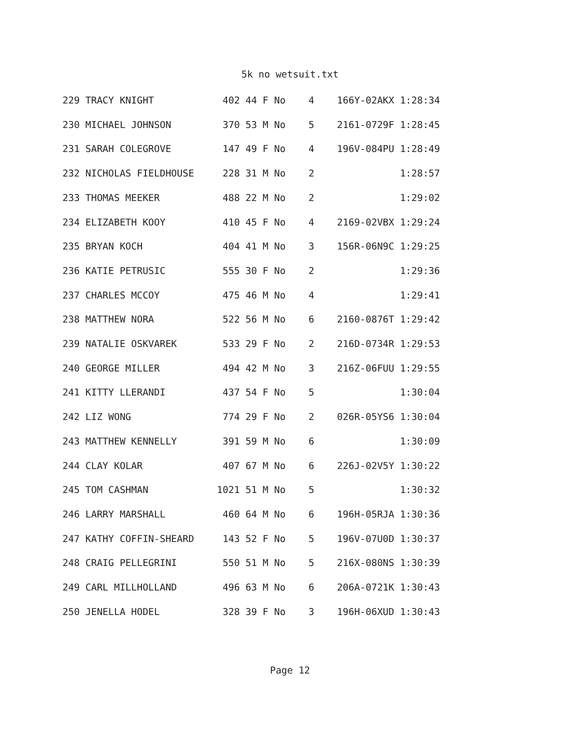5k no wetsuit.txt
229 TRACY KNIGHT            402 44 F No    4    166Y-02AKX 1:28:34
230 MICHAEL JOHNSON         370 53 M No    5    2161-0729F 1:28:45
231 SARAH COLEGROVE         147 49 F No    4    196V-084PU 1:28:49
232 NICHOLAS FIELDHOUSE     228 31 M No    2               1:28:57
233 THOMAS MEEKER           488 22 M No    2               1:29:02
234 ELIZABETH KOOY          410 45 F No    4    2169-02VBX 1:29:24
235 BRYAN KOCH              404 41 M No    3    156R-06N9C 1:29:25
236 KATIE PETRUSIC          555 30 F No    2               1:29:36
237 CHARLES MCCOY           475 46 M No    4               1:29:41
238 MATTHEW NORA            522 56 M No    6    2160-0876T 1:29:42
239 NATALIE OSKVAREK        533 29 F No    2    216D-0734R 1:29:53
240 GEORGE MILLER           494 42 M No    3    216Z-06FUU 1:29:55
241 KITTY LLERANDI          437 54 F No    5               1:30:04
242 LIZ WONG                774 29 F No    2    026R-05YS6 1:30:04
243 MATTHEW KENNELLY        391 59 M No    6               1:30:09
244 CLAY KOLAR              407 67 M No    6    226J-02V5Y 1:30:22
245 TOM CASHMAN            1021 51 M No    5               1:30:32
246 LARRY MARSHALL          460 64 M No    6    196H-05RJA 1:30:36
247 KATHY COFFIN-SHEARD     143 52 F No    5    196V-07U0D 1:30:37
248 CRAIG PELLEGRINI        550 51 M No    5    216X-080NS 1:30:39
249 CARL MILLHOLLAND        496 63 M No    6    206A-0721K 1:30:43
250 JENELLA HODEL           328 39 F No    3    196H-06XUD 1:30:43
Page 12